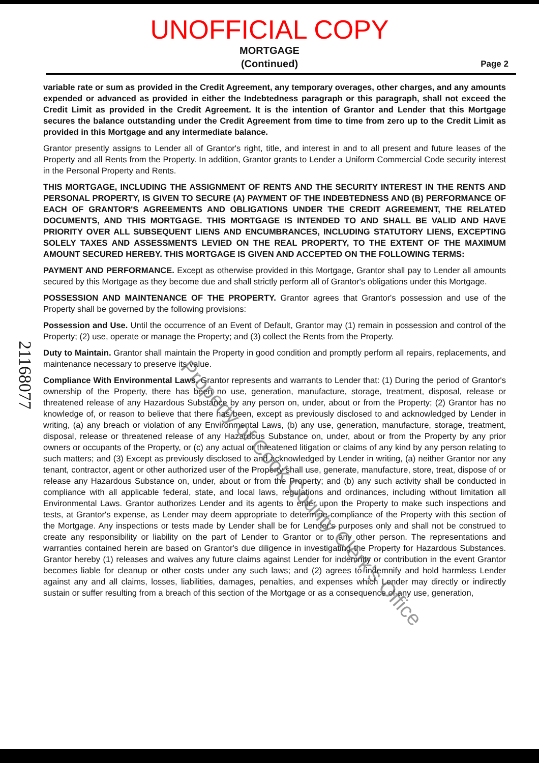UNOFFICIAL COPY
MORTGAGE
(Continued)
Page 2
variable rate or sum as provided in the Credit Agreement, any temporary overages, other charges, and any amounts expended or advanced as provided in either the Indebtedness paragraph or this paragraph, shall not exceed the Credit Limit as provided in the Credit Agreement. It is the intention of Grantor and Lender that this Mortgage secures the balance outstanding under the Credit Agreement from time to time from zero up to the Credit Limit as provided in this Mortgage and any intermediate balance.
Grantor presently assigns to Lender all of Grantor's right, title, and interest in and to all present and future leases of the Property and all Rents from the Property. In addition, Grantor grants to Lender a Uniform Commercial Code security interest in the Personal Property and Rents.
THIS MORTGAGE, INCLUDING THE ASSIGNMENT OF RENTS AND THE SECURITY INTEREST IN THE RENTS AND PERSONAL PROPERTY, IS GIVEN TO SECURE (A) PAYMENT OF THE INDEBTEDNESS AND (B) PERFORMANCE OF EACH OF GRANTOR'S AGREEMENTS AND OBLIGATIONS UNDER THE CREDIT AGREEMENT, THE RELATED DOCUMENTS, AND THIS MORTGAGE. THIS MORTGAGE IS INTENDED TO AND SHALL BE VALID AND HAVE PRIORITY OVER ALL SUBSEQUENT LIENS AND ENCUMBRANCES, INCLUDING STATUTORY LIENS, EXCEPTING SOLELY TAXES AND ASSESSMENTS LEVIED ON THE REAL PROPERTY, TO THE EXTENT OF THE MAXIMUM AMOUNT SECURED HEREBY. THIS MORTGAGE IS GIVEN AND ACCEPTED ON THE FOLLOWING TERMS:
PAYMENT AND PERFORMANCE. Except as otherwise provided in this Mortgage, Grantor shall pay to Lender all amounts secured by this Mortgage as they become due and shall strictly perform all of Grantor's obligations under this Mortgage.
POSSESSION AND MAINTENANCE OF THE PROPERTY. Grantor agrees that Grantor's possession and use of the Property shall be governed by the following provisions:
Possession and Use. Until the occurrence of an Event of Default, Grantor may (1) remain in possession and control of the Property; (2) use, operate or manage the Property; and (3) collect the Rents from the Property.
Duty to Maintain. Grantor shall maintain the Property in good condition and promptly perform all repairs, replacements, and maintenance necessary to preserve its value.
Compliance With Environmental Laws. Grantor represents and warrants to Lender that: (1) During the period of Grantor's ownership of the Property, there has been no use, generation, manufacture, storage, treatment, disposal, release or threatened release of any Hazardous Substance by any person on, under, about or from the Property; (2) Grantor has no knowledge of, or reason to believe that there has been, except as previously disclosed to and acknowledged by Lender in writing, (a) any breach or violation of any Environmental Laws, (b) any use, generation, manufacture, storage, treatment, disposal, release or threatened release of any Hazardous Substance on, under, about or from the Property by any prior owners or occupants of the Property, or (c) any actual or threatened litigation or claims of any kind by any person relating to such matters; and (3) Except as previously disclosed to and acknowledged by Lender in writing, (a) neither Grantor nor any tenant, contractor, agent or other authorized user of the Property shall use, generate, manufacture, store, treat, dispose of or release any Hazardous Substance on, under, about or from the Property; and (b) any such activity shall be conducted in compliance with all applicable federal, state, and local laws, regulations and ordinances, including without limitation all Environmental Laws. Grantor authorizes Lender and its agents to enter upon the Property to make such inspections and tests, at Grantor's expense, as Lender may deem appropriate to determine compliance of the Property with this section of the Mortgage. Any inspections or tests made by Lender shall be for Lender's purposes only and shall not be construed to create any responsibility or liability on the part of Lender to Grantor or to any other person. The representations and warranties contained herein are based on Grantor's due diligence in investigating the Property for Hazardous Substances. Grantor hereby (1) releases and waives any future claims against Lender for indemnity or contribution in the event Grantor becomes liable for cleanup or other costs under any such laws; and (2) agrees to indemnify and hold harmless Lender against any and all claims, losses, liabilities, damages, penalties, and expenses which Lender may directly or indirectly sustain or suffer resulting from a breach of this section of the Mortgage or as a consequence of any use, generation,
2116807​7
Property of Cook County Clerk's Office